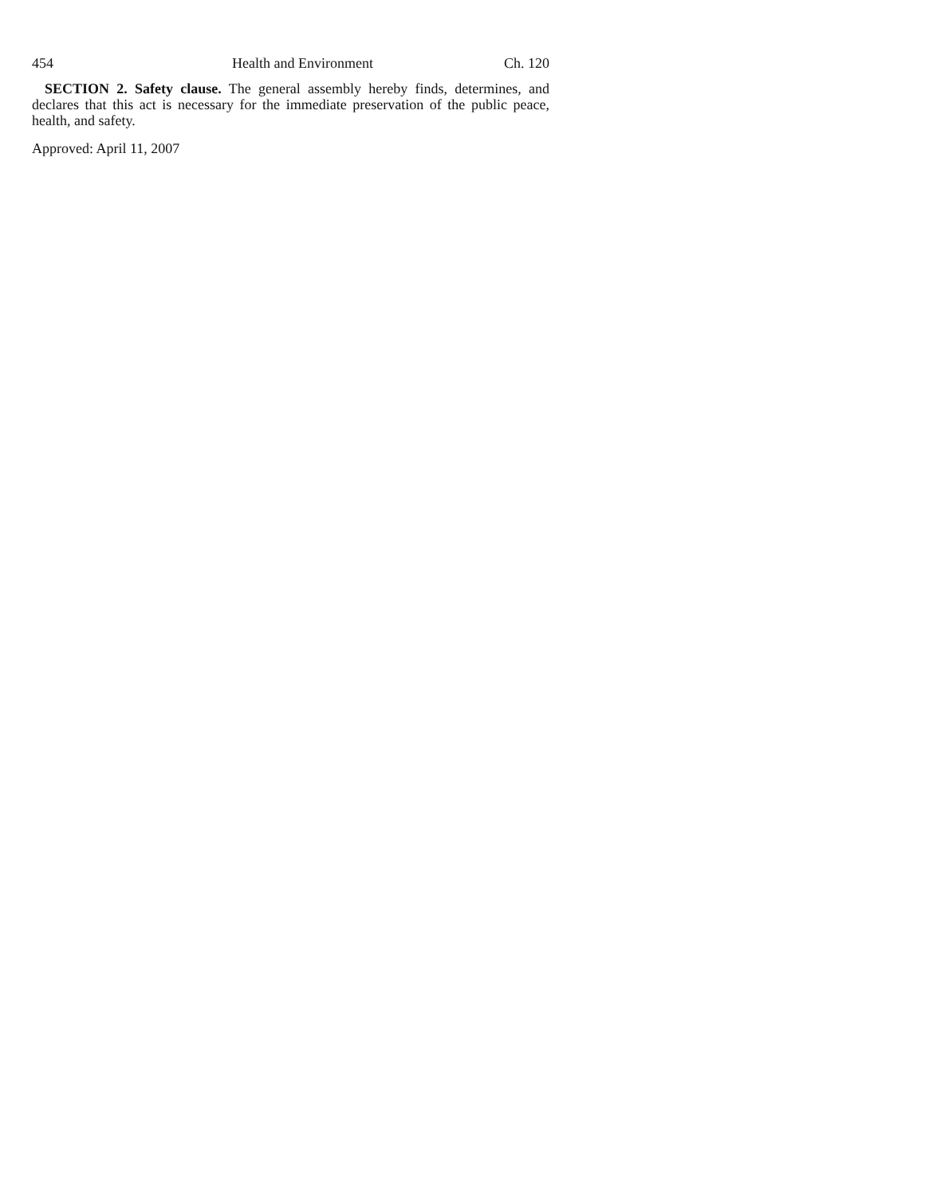454 Health and Environment Ch. 120
SECTION 2. Safety clause. The general assembly hereby finds, determines, and declares that this act is necessary for the immediate preservation of the public peace, health, and safety.
Approved: April 11, 2007